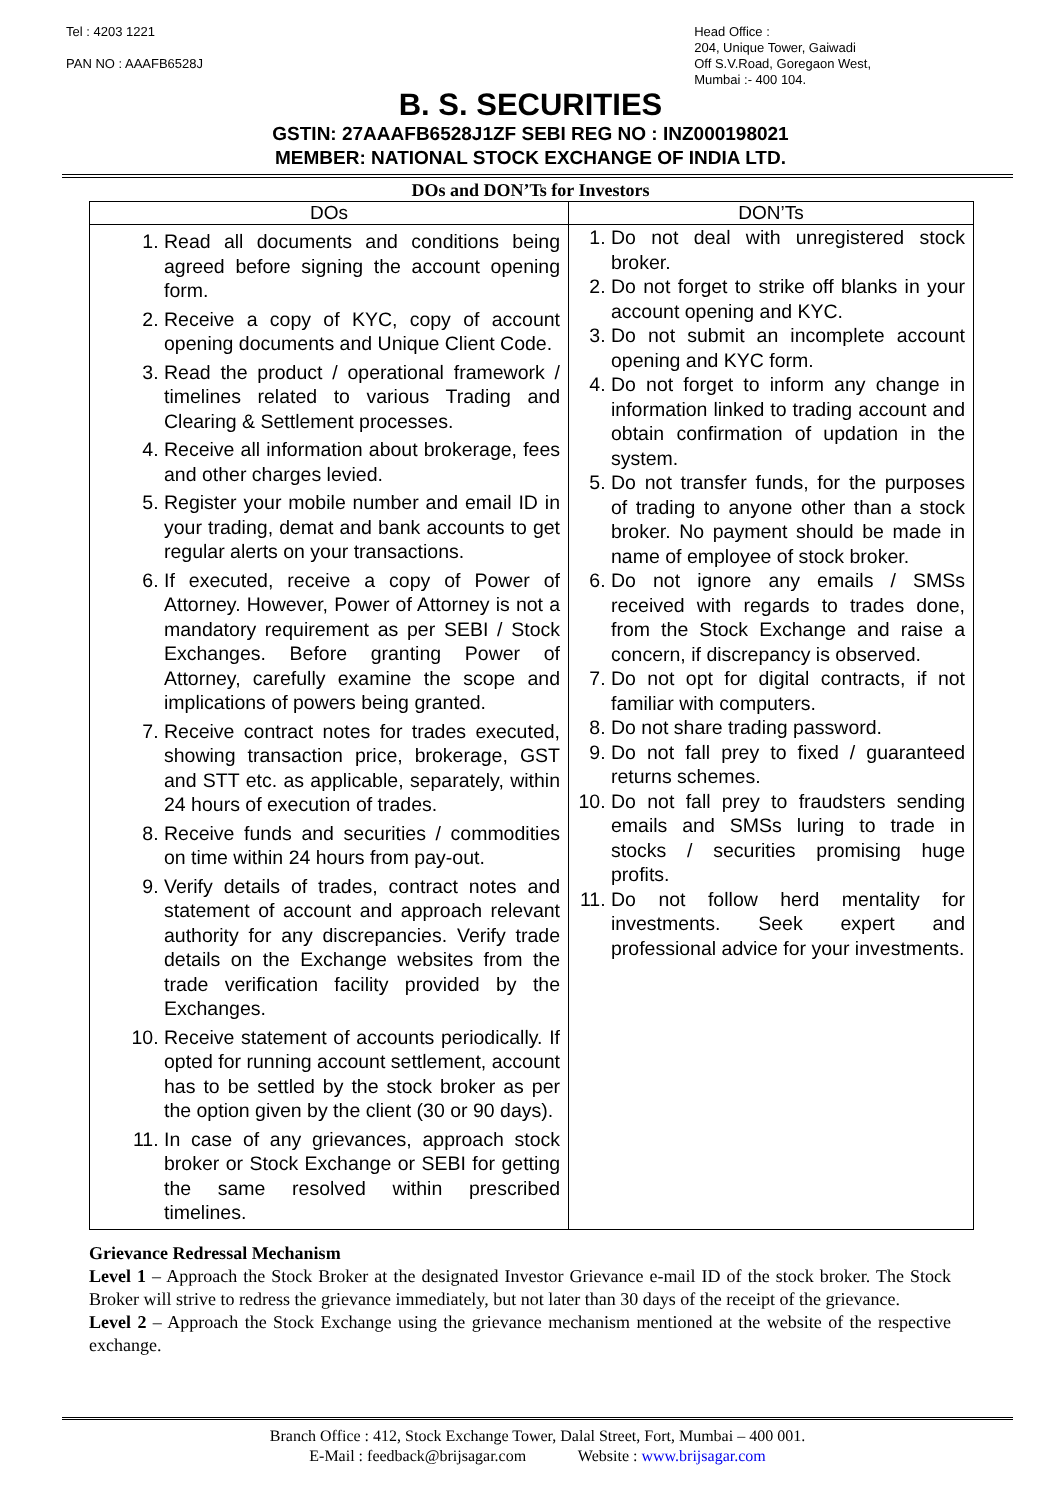Tel : 4203 1221
PAN NO : AAAFB6528J
Head Office :
204, Unique Tower, Gaiwadi
Off S.V.Road, Goregaon West,
Mumbai :- 400 104.
B. S. SECURITIES
GSTIN: 27AAAFB6528J1ZF SEBI REG NO : INZ000198021
MEMBER: NATIONAL STOCK EXCHANGE OF INDIA LTD.
DOs and DON’Ts for Investors
| DOs | DON’Ts |
| --- | --- |
| 1. Read all documents and conditions being agreed before signing the account opening form. 2. Receive a copy of KYC, copy of account opening documents and Unique Client Code. 3. Read the product / operational framework / timelines related to various Trading and Clearing & Settlement processes. 4. Receive all information about brokerage, fees and other charges levied. 5. Register your mobile number and email ID in your trading, demat and bank accounts to get regular alerts on your transactions. 6. If executed, receive a copy of Power of Attorney. However, Power of Attorney is not a mandatory requirement as per SEBI / Stock Exchanges. Before granting Power of Attorney, carefully examine the scope and implications of powers being granted. 7. Receive contract notes for trades executed, showing transaction price, brokerage, GST and STT etc. as applicable, separately, within 24 hours of execution of trades. 8. Receive funds and securities / commodities on time within 24 hours from pay-out. 9. Verify details of trades, contract notes and statement of account and approach relevant authority for any discrepancies. Verify trade details on the Exchange websites from the trade verification facility provided by the Exchanges. 10. Receive statement of accounts periodically. If opted for running account settlement, account has to be settled by the stock broker as per the option given by the client (30 or 90 days). 11. In case of any grievances, approach stock broker or Stock Exchange or SEBI for getting the same resolved within prescribed timelines. | 1. Do not deal with unregistered stock broker. 2. Do not forget to strike off blanks in your account opening and KYC. 3. Do not submit an incomplete account opening and KYC form. 4. Do not forget to inform any change in information linked to trading account and obtain confirmation of updation in the system. 5. Do not transfer funds, for the purposes of trading to anyone other than a stock broker. No payment should be made in name of employee of stock broker. 6. Do not ignore any emails / SMSs received with regards to trades done, from the Stock Exchange and raise a concern, if discrepancy is observed. 7. Do not opt for digital contracts, if not familiar with computers. 8. Do not share trading password. 9. Do not fall prey to fixed / guaranteed returns schemes. 10. Do not fall prey to fraudsters sending emails and SMSs luring to trade in stocks / securities promising huge profits. 11. Do not follow herd mentality for investments. Seek expert and professional advice for your investments. |
Grievance Redressal Mechanism
Level 1 – Approach the Stock Broker at the designated Investor Grievance e-mail ID of the stock broker. The Stock Broker will strive to redress the grievance immediately, but not later than 30 days of the receipt of the grievance.
Level 2 – Approach the Stock Exchange using the grievance mechanism mentioned at the website of the respective exchange.
Branch Office : 412, Stock Exchange Tower, Dalal Street, Fort, Mumbai – 400 001.
E-Mail : feedback@brijsagar.com Website : www.brijsagar.com